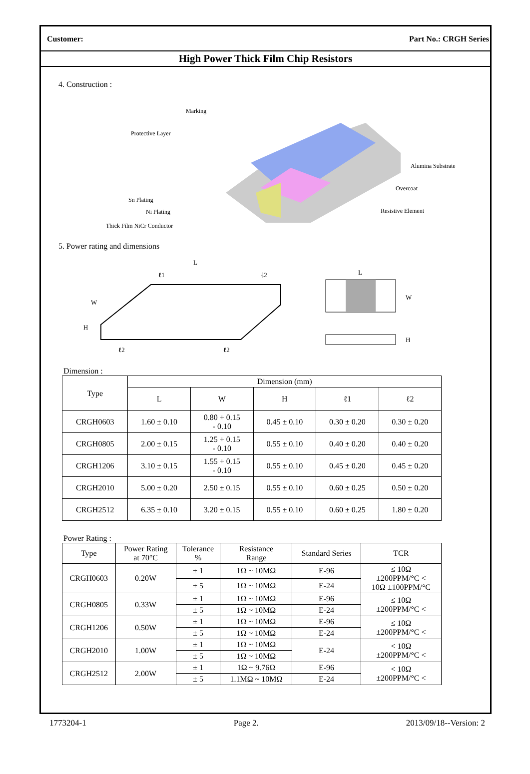Customer: Part No.: CRGH Series
High Power Thick Film Chip Resistors
4. Construction :
Marking
Protective Layer
Alumina Substrate
Overcoat
Resistive Element
Sn Plating
Ni Plating
Thick Film NiCr Conductor
5. Power rating and dimensions
L
ℓ1
ℓ2
W
H
ℓ2
ℓ2
L
W
H
Dimension :
| Type | Dimension (mm) | | | | |
| --- | --- | --- | --- | --- | --- |
| | L | W | H | ℓ1 | ℓ2 |
| CRGH0603 | 1.60 ± 0.10 | 0.80 + 0.15 - 0.10 | 0.45 ± 0.10 | 0.30 ± 0.20 | 0.30 ± 0.20 |
| CRGH0805 | 2.00 ± 0.15 | 1.25 + 0.15 - 0.10 | 0.55 ± 0.10 | 0.40 ± 0.20 | 0.40 ± 0.20 |
| CRGH1206 | 3.10 ± 0.15 | 1.55 + 0.15 - 0.10 | 0.55 ± 0.10 | 0.45 ± 0.20 | 0.45 ± 0.20 |
| CRGH2010 | 5.00 ± 0.20 | 2.50 ± 0.15 | 0.55 ± 0.10 | 0.60 ± 0.25 | 0.50 ± 0.20 |
| CRGH2512 | 6.35 ± 0.10 | 3.20 ± 0.15 | 0.55 ± 0.10 | 0.60 ± 0.25 | 1.80 ± 0.20 |
Power Rating :
| Type | Power Rating at 70°C | Tolerance % | Resistance Range | Standard Series | TCR |
| --- | --- | --- | --- | --- | --- |
| CRGH0603 | 0.20W | ± 1 | 1Ω ~ 10MΩ | E-96 | ≤ 10Ω ±200PPM/°C < 10Ω ±100PPM/°C |
| | | ± 5 | 1Ω ~ 10MΩ | E-24 | |
| CRGH0805 | 0.33W | ± 1 | 1Ω ~ 10MΩ | E-96 | ≤ 10Ω ±200PPM/°C < |
| | | ± 5 | 1Ω ~ 10MΩ | E-24 | |
| CRGH1206 | 0.50W | ± 1 | 1Ω ~ 10MΩ | E-96 | ≤ 10Ω ±200PPM/°C < |
| | | ± 5 | 1Ω ~ 10MΩ | E-24 | |
| CRGH2010 | 1.00W | ± 1 | 1Ω ~ 10MΩ | E-24 | < 10Ω ±200PPM/°C < |
| | | ± 5 | 1Ω ~ 10MΩ | | |
| CRGH2512 | 2.00W | ± 1 | 1Ω ~ 9.76Ω | E-96 | < 10Ω ±200PPM/°C < |
| | | ± 5 | 1.1MΩ ~ 10MΩ | E-24 | |
1773204-1 Page 2. 2013/09/18--Version: 2